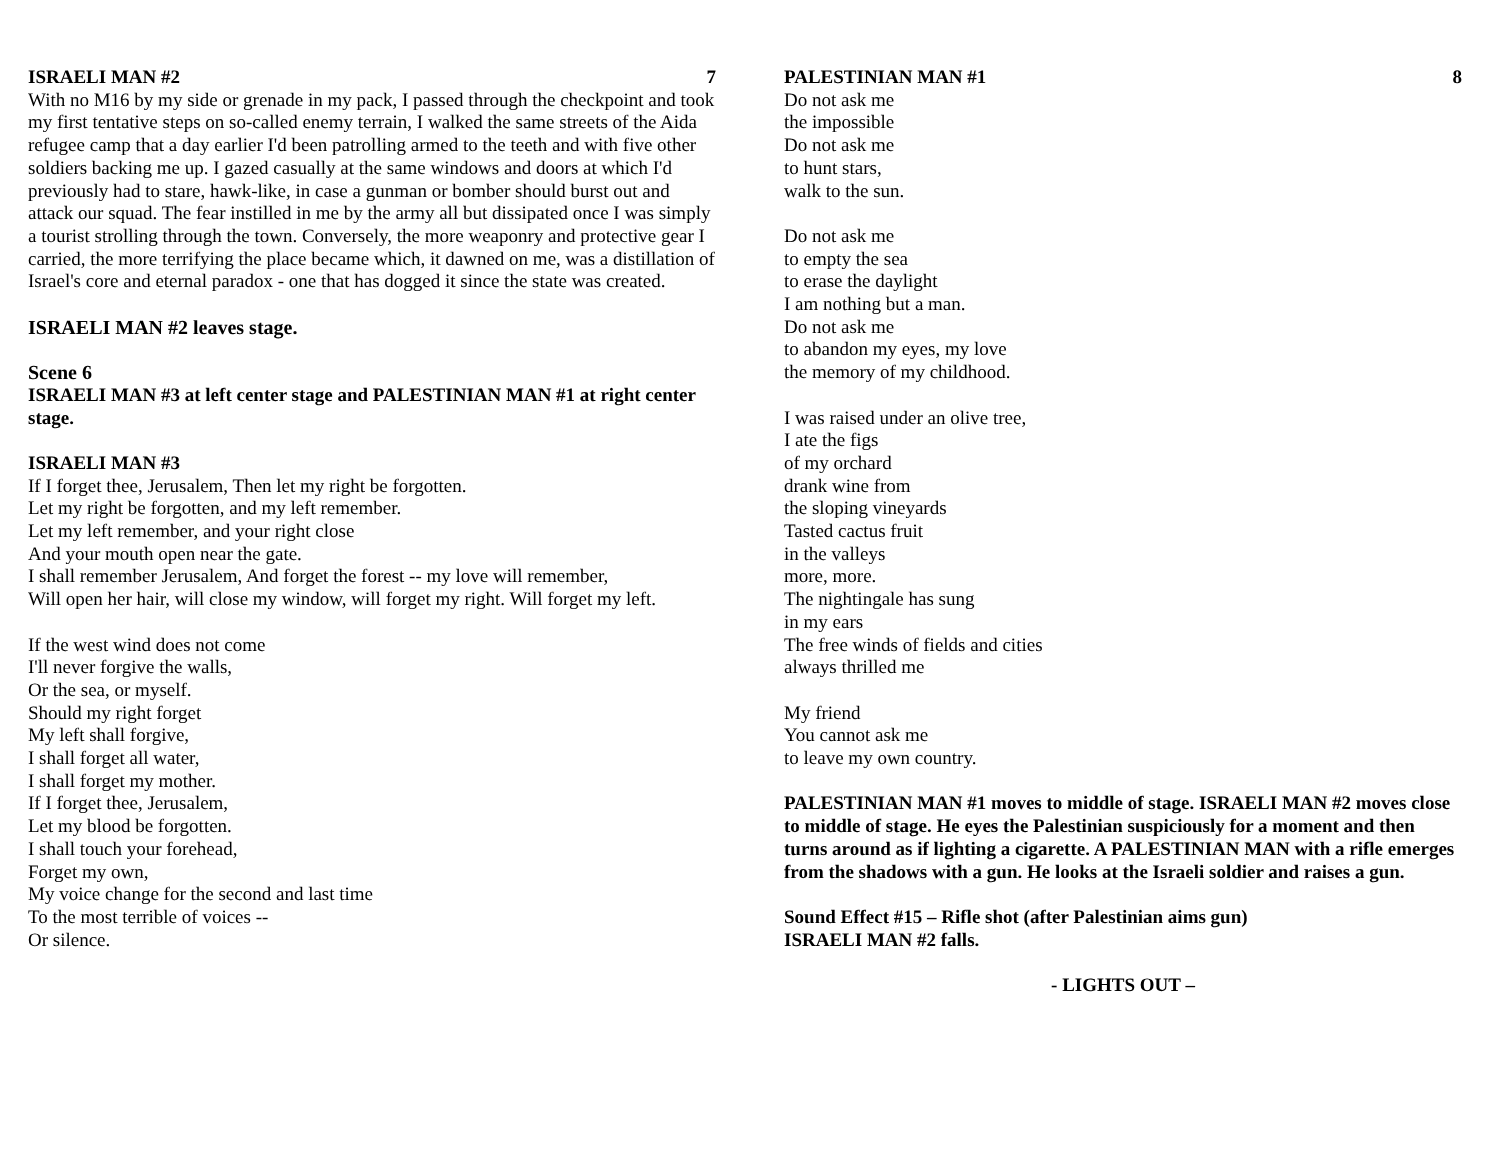ISRAELI MAN #2 7
With no M16 by my side or grenade in my pack, I passed through the checkpoint and took my first tentative steps on so-called enemy terrain, I walked the same streets of the Aida refugee camp that a day earlier I'd been patrolling armed to the teeth and with five other soldiers backing me up. I gazed casually at the same windows and doors at which I'd previously had to stare, hawk-like, in case a gunman or bomber should burst out and attack our squad. The fear instilled in me by the army all but dissipated once I was simply a tourist strolling through the town. Conversely, the more weaponry and protective gear I carried, the more terrifying the place became which, it dawned on me, was a distillation of Israel's core and eternal paradox - one that has dogged it since the state was created.
ISRAELI MAN #2 leaves stage.
Scene 6
ISRAELI MAN #3 at left center stage and PALESTINIAN MAN #1 at right center stage.
ISRAELI MAN #3
If I forget thee, Jerusalem, Then let my right be forgotten.
Let my right be forgotten, and my left remember.
Let my left remember, and your right close
And your mouth open near the gate.
I shall remember Jerusalem, And forget the forest -- my love will remember,
Will open her hair, will close my window, will forget my right. Will forget my left.
If the west wind does not come
I'll never forgive the walls,
Or the sea, or myself.
Should my right forget
My left shall forgive,
I shall forget all water,
I shall forget my mother.
If I forget thee, Jerusalem,
Let my blood be forgotten.
I shall touch your forehead,
Forget my own,
My voice change for the second and last time
To the most terrible of voices --
Or silence.
PALESTINIAN MAN #1 8
Do not ask me
the impossible
Do not ask me
to hunt stars,
walk to the sun.
Do not ask me
to empty the sea
to erase the daylight
I am nothing but a man.
Do not ask me
to abandon my eyes, my love
the memory of my childhood.
I was raised under an olive tree,
I ate the figs
of my orchard
drank wine from
the sloping vineyards
Tasted cactus fruit
in the valleys
more, more.
The nightingale has sung
in my ears
The free winds of fields and cities
always thrilled me
My friend
You cannot ask me
to leave my own country.
PALESTINIAN MAN #1 moves to middle of stage. ISRAELI MAN #2 moves close to middle of stage. He eyes the Palestinian suspiciously for a moment and then turns around as if lighting a cigarette. A PALESTINIAN MAN with a rifle emerges from the shadows with a gun. He looks at the Israeli soldier and raises a gun.
Sound Effect #15 – Rifle shot (after Palestinian aims gun)
ISRAELI MAN #2 falls.
- LIGHTS OUT –